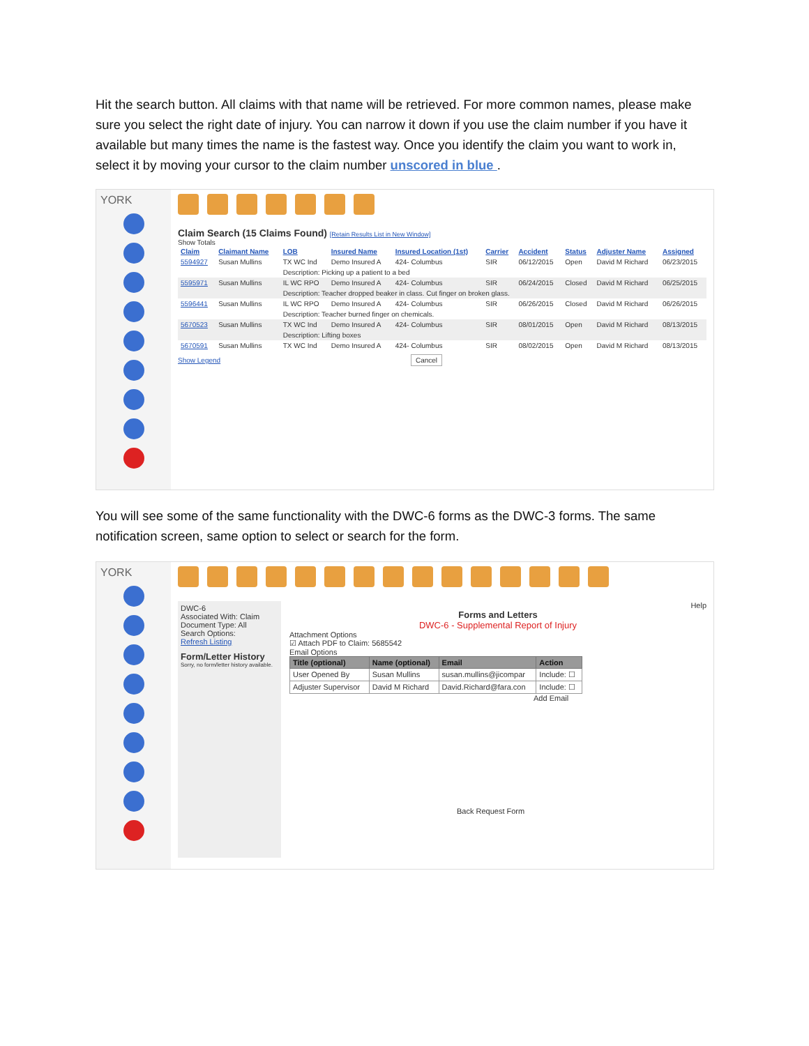Hit the search button. All claims with that name will be retrieved. For more common names, please make sure you select the right date of injury. You can narrow it down if you use the claim number if you have it available but many times the name is the fastest way. Once you identify the claim you want to work in, select it by moving your cursor to the claim number unscored in blue .
YORK
Claim Search (15 Claims Found) [Retain Results List in New Window]
Show Totals
| Claim | Claimant Name | LOB | Insured Name | Insured Location (1st) | Carrier | Accident | Status | Adjuster Name | Assigned |
| --- | --- | --- | --- | --- | --- | --- | --- | --- | --- |
| 5594927 | Susan Mullins | TX WC Ind | Demo Insured A | 424- Columbus | SIR | 06/12/2015 | Open | David M Richard | 06/23/2015 |
| | | Description: Picking up a patient to a bed | | | | | | | |
| 5595971 | Susan Mullins | IL WC RPO | Demo Insured A | 424- Columbus | SIR | 06/24/2015 | Closed | David M Richard | 06/25/2015 |
| | | Description: Teacher dropped beaker in class. Cut finger on broken glass. | | | | | | | |
| 5596441 | Susan Mullins | IL WC RPO | Demo Insured A | 424- Columbus | SIR | 06/26/2015 | Closed | David M Richard | 06/26/2015 |
| | | Description: Teacher burned finger on chemicals. | | | | | | | |
| 5670523 | Susan Mullins | TX WC Ind | Demo Insured A | 424- Columbus | SIR | 08/01/2015 | Open | David M Richard | 08/13/2015 |
| | | Description: Lifting boxes | | | | | | | |
| 5670591 | Susan Mullins | TX WC Ind | Demo Insured A | 424- Columbus | SIR | 08/02/2015 | Open | David M Richard | 08/13/2015 |
Show Legend Cancel
You will see some of the same functionality with the DWC-6 forms as the DWC-3 forms. The same notification screen, same option to select or search for the form.
YORK
DWC-6
Associated With: Claim
Document Type: All
Search Options:
Refresh Listing
Form/Letter History
Sorry, no form/letter history available.
Help
Forms and Letters
DWC-6 - Supplemental Report of Injury
Attachment Options
☑ Attach PDF to Claim: 5685542
Email Options
| Title (optional) | Name (optional) | Email | Action |
| --- | --- | --- | --- |
| User Opened By | Susan Mullins | susan.mullins@jicompar | Include: ☐ |
| Adjuster Supervisor | David M Richard | David.Richard@fara.con | Include: ☐ |
Add Email
Back Request Form